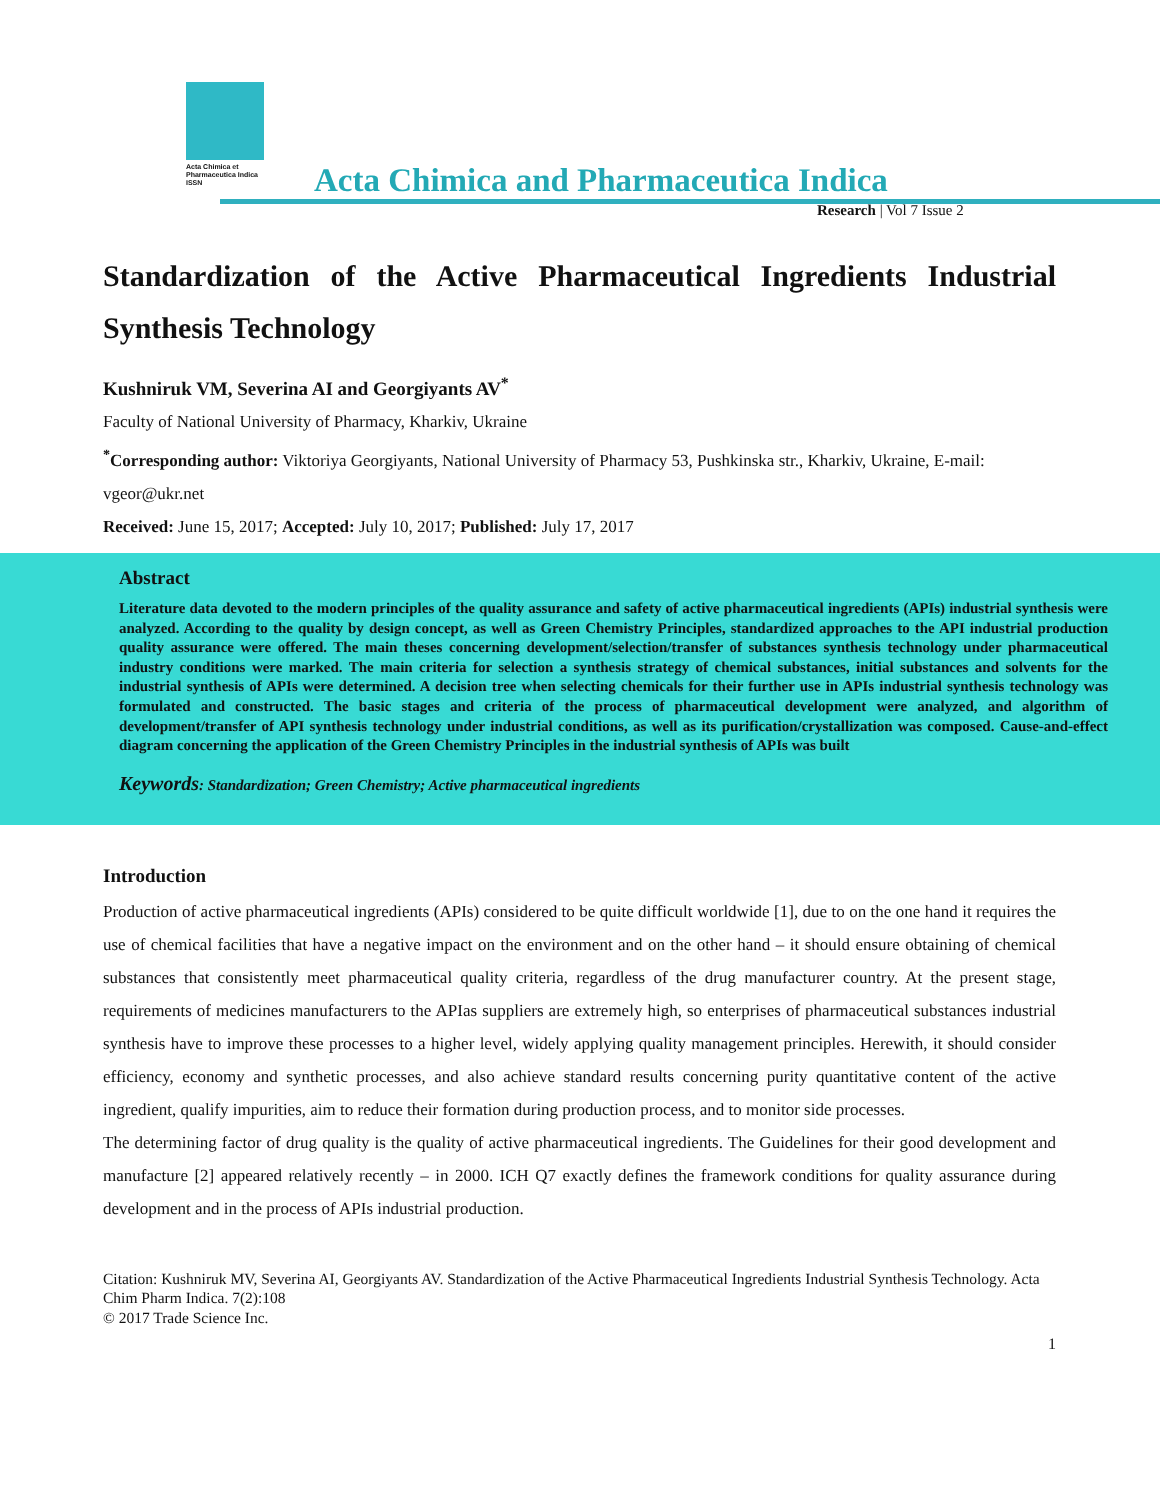Acta Chimica et Pharmaceutica Indica
ISSN
Acta Chimica and Pharmaceutica Indica
Research | Vol 7 Issue 2
Standardization of the Active Pharmaceutical Ingredients Industrial Synthesis Technology
Kushniruk VM, Severina AI and Georgiyants AV<sup>*</sup>
Faculty of National University of Pharmacy, Kharkiv, Ukraine
<sup>*</sup> Corresponding author: Viktoriya Georgiyants, National University of Pharmacy 53, Pushkinska str., Kharkiv, Ukraine, E-mail: vgeor@ukr.net
Received: June 15, 2017; Accepted: July 10, 2017; Published: July 17, 2017
Abstract
Literature data devoted to the modern principles of the quality assurance and safety of active pharmaceutical ingredients (APIs) industrial synthesis were analyzed. According to the quality by design concept, as well as Green Chemistry Principles, standardized approaches to the API industrial production quality assurance were offered. The main theses concerning development/selection/transfer of substances synthesis technology under pharmaceutical industry conditions were marked. The main criteria for selection a synthesis strategy of chemical substances, initial substances and solvents for the industrial synthesis of APIs were determined. A decision tree when selecting chemicals for their further use in APIs industrial synthesis technology was formulated and constructed. The basic stages and criteria of the process of pharmaceutical development were analyzed, and algorithm of development/transfer of API synthesis technology under industrial conditions, as well as its purification/crystallization was composed. Cause-and-effect diagram concerning the application of the Green Chemistry Principles in the industrial synthesis of APIs was built
Keywords: Standardization; Green Chemistry; Active pharmaceutical ingredients
Introduction
Production of active pharmaceutical ingredients (APIs) considered to be quite difficult worldwide [1], due to on the one hand it requires the use of chemical facilities that have a negative impact on the environment and on the other hand – it should ensure obtaining of chemical substances that consistently meet pharmaceutical quality criteria, regardless of the drug manufacturer country. At the present stage, requirements of medicines manufacturers to the APIas suppliers are extremely high, so enterprises of pharmaceutical substances industrial synthesis have to improve these processes to a higher level, widely applying quality management principles. Herewith, it should consider efficiency, economy and synthetic processes, and also achieve standard results concerning purity quantitative content of the active ingredient, qualify impurities, aim to reduce their formation during production process, and to monitor side processes.
The determining factor of drug quality is the quality of active pharmaceutical ingredients. The Guidelines for their good development and manufacture [2] appeared relatively recently – in 2000. ICH Q7 exactly defines the framework conditions for quality assurance during development and in the process of APIs industrial production.
Citation: Kushniruk MV, Severina AI, Georgiyants AV. Standardization of the Active Pharmaceutical Ingredients Industrial Synthesis Technology. Acta Chim Pharm Indica. 7(2):108
© 2017 Trade Science Inc.
1